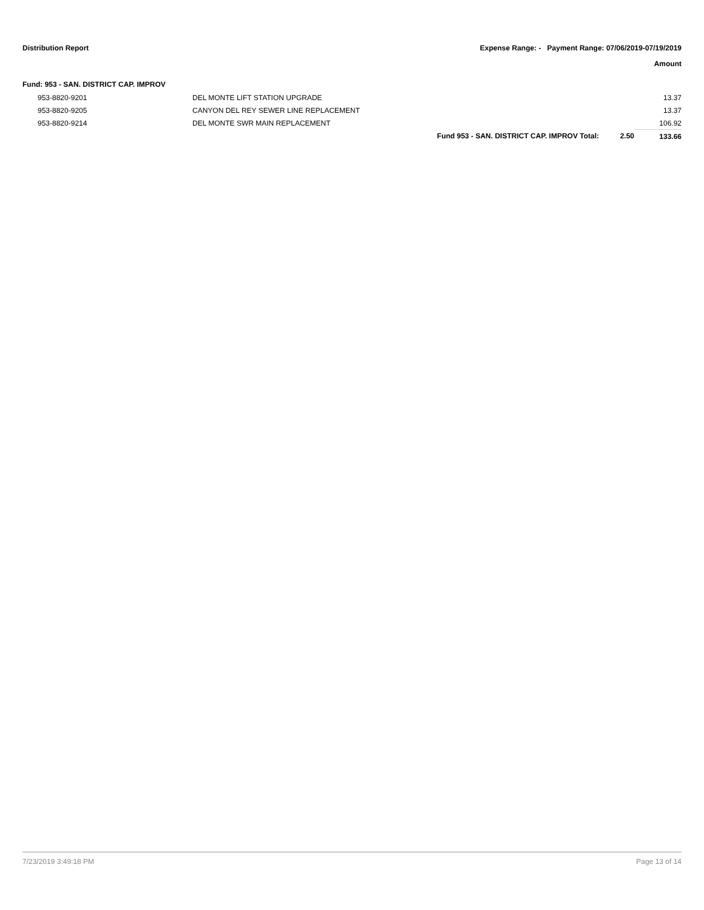Distribution Report Expense Range: - Payment Range: 07/06/2019-07/19/2019
Amount
Fund: 953 - SAN. DISTRICT CAP. IMPROV
| 953-8820-9201 | DEL MONTE LIFT STATION UPGRADE | | | 13.37 |
| 953-8820-9205 | CANYON DEL REY SEWER LINE REPLACEMENT | | | 13.37 |
| 953-8820-9214 | DEL MONTE SWR MAIN REPLACEMENT | | | 106.92 |
| | | Fund 953 - SAN. DISTRICT CAP. IMPROV Total: | 2.50 | 133.66 |
7/23/2019 3:49:18 PM Page 13 of 14